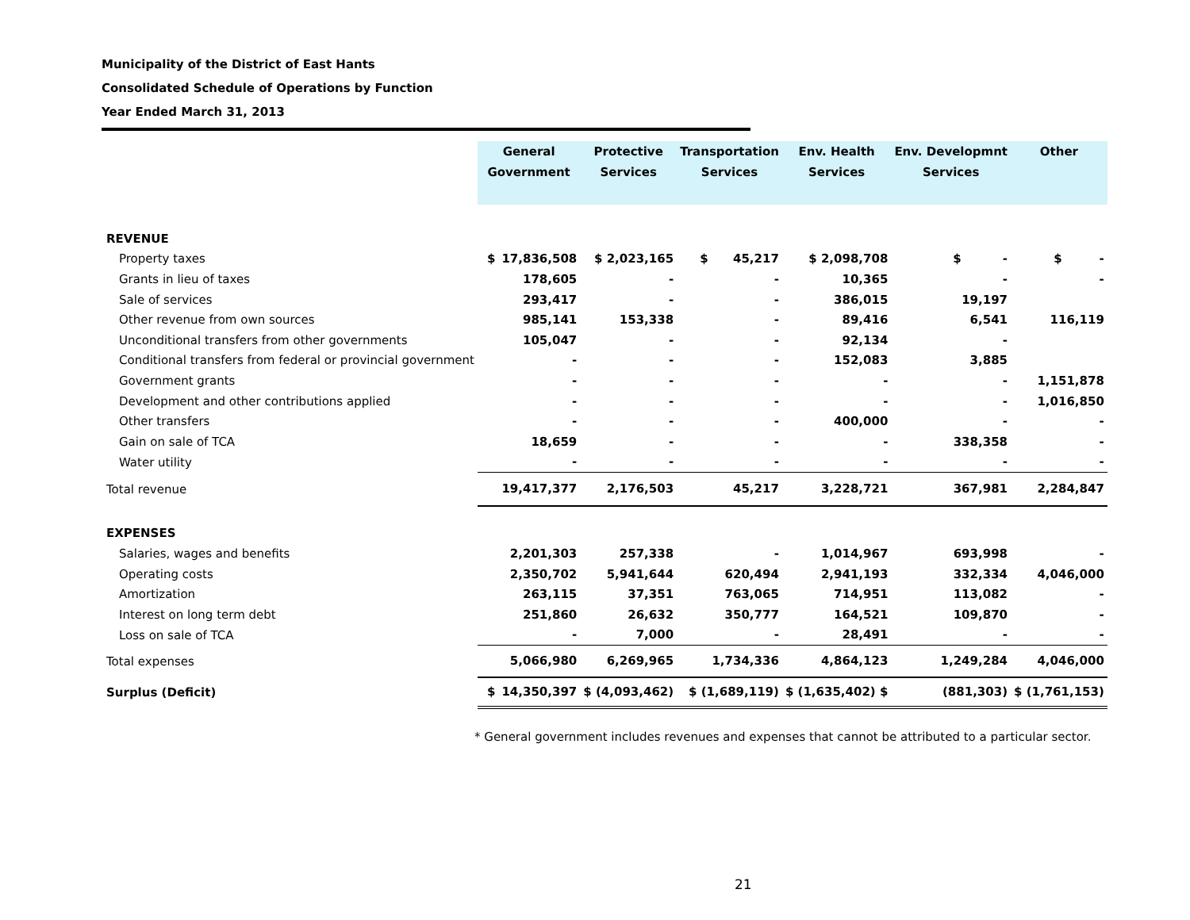Municipality of the District of East Hants
Consolidated Schedule of Operations by Function
Year Ended March 31, 2013
| | General Government | | Protective Services | Transportation Services | Env. Health Services | Env. Developmnt Services | Other |
| REVENUE | | | | | | | |
| Property taxes | $ | 17,836,508 | $ 2,023,165 | $ 45,217 | $ 2,098,708 | $ - | $ - |
| Grants in lieu of taxes | | 178,605 | - | - | 10,365 | - | - |
| Sale of services | | 293,417 | - | - | 386,015 | 19,197 | |
| Other revenue from own sources | | 985,141 | 153,338 | - | 89,416 | 6,541 | 116,119 |
| Unconditional transfers from other governments | | 105,047 | - | - | 92,134 | - | |
| Conditional transfers from federal or provincial government | | - | - | - | 152,083 | 3,885 | |
| Government grants | | - | - | - | - | - | 1,151,878 |
| Development and other contributions applied | | - | - | - | - | - | 1,016,850 |
| Other transfers | | - | - | - | 400,000 | - | - |
| Gain on sale of TCA | | 18,659 | - | - | - | 338,358 | - |
| Water utility | | - | - | - | - | - | - |
| Total revenue | | 19,417,377 | 2,176,503 | 45,217 | 3,228,721 | 367,981 | 2,284,847 |
| EXPENSES | | | | | | | |
| Salaries, wages and benefits | | 2,201,303 | 257,338 | - | 1,014,967 | 693,998 | - |
| Operating costs | | 2,350,702 | 5,941,644 | 620,494 | 2,941,193 | 332,334 | 4,046,000 |
| Amortization | | 263,115 | 37,351 | 763,065 | 714,951 | 113,082 | - |
| Interest on long term debt | | 251,860 | 26,632 | 350,777 | 164,521 | 109,870 | - |
| Loss on sale of TCA | | - | 7,000 | - | 28,491 | - | - |
| Total expenses | | 5,066,980 | 6,269,965 | 1,734,336 | 4,864,123 | 1,249,284 | 4,046,000 |
| Surplus (Deficit) | $ | 14,350,397 | $ (4,093,462) | $ (1,689,119) | $ (1,635,402) $ | (881,303) | $ (1,761,153) |
* General government includes revenues and expenses that cannot be attributed to a particular sector.
21